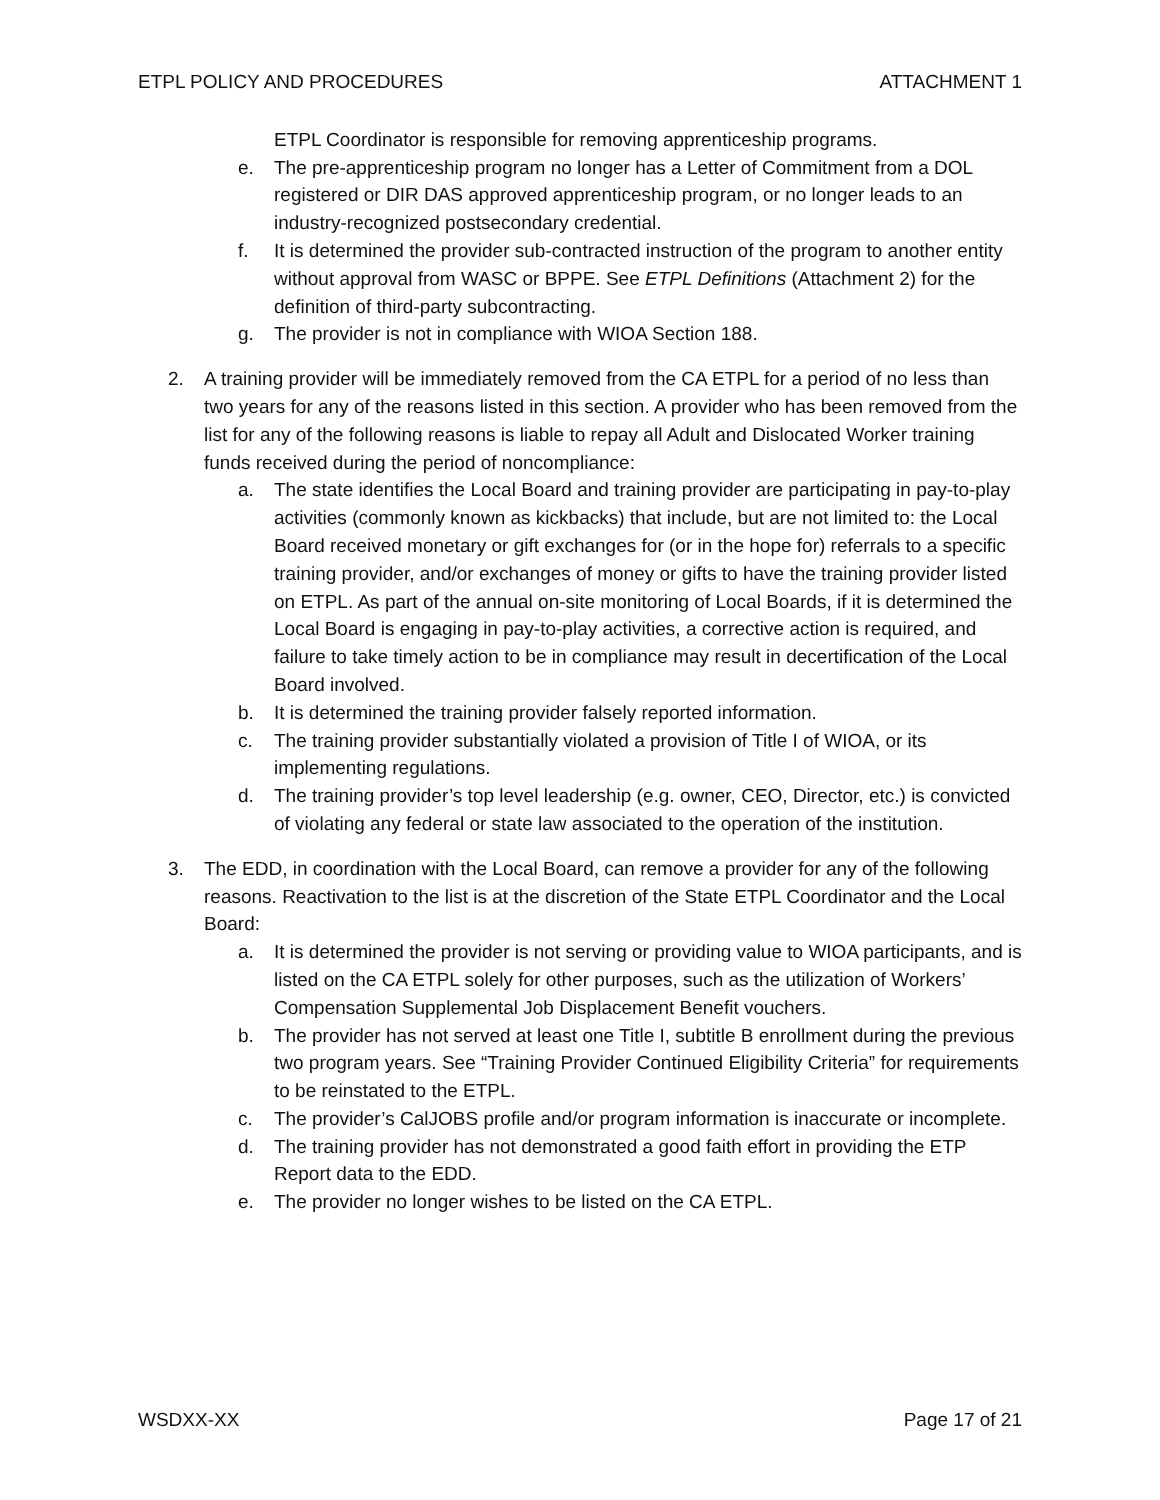ETPL POLICY AND PROCEDURES ATTACHMENT 1
ETPL Coordinator is responsible for removing apprenticeship programs.
e. The pre-apprenticeship program no longer has a Letter of Commitment from a DOL registered or DIR DAS approved apprenticeship program, or no longer leads to an industry-recognized postsecondary credential.
f. It is determined the provider sub-contracted instruction of the program to another entity without approval from WASC or BPPE. See ETPL Definitions (Attachment 2) for the definition of third-party subcontracting.
g. The provider is not in compliance with WIOA Section 188.
2. A training provider will be immediately removed from the CA ETPL for a period of no less than two years for any of the reasons listed in this section. A provider who has been removed from the list for any of the following reasons is liable to repay all Adult and Dislocated Worker training funds received during the period of noncompliance:
a. The state identifies the Local Board and training provider are participating in pay-to-play activities (commonly known as kickbacks) that include, but are not limited to: the Local Board received monetary or gift exchanges for (or in the hope for) referrals to a specific training provider, and/or exchanges of money or gifts to have the training provider listed on ETPL. As part of the annual on-site monitoring of Local Boards, if it is determined the Local Board is engaging in pay-to-play activities, a corrective action is required, and failure to take timely action to be in compliance may result in decertification of the Local Board involved.
b. It is determined the training provider falsely reported information.
c. The training provider substantially violated a provision of Title I of WIOA, or its implementing regulations.
d. The training provider’s top level leadership (e.g. owner, CEO, Director, etc.) is convicted of violating any federal or state law associated to the operation of the institution.
3. The EDD, in coordination with the Local Board, can remove a provider for any of the following reasons. Reactivation to the list is at the discretion of the State ETPL Coordinator and the Local Board:
a. It is determined the provider is not serving or providing value to WIOA participants, and is listed on the CA ETPL solely for other purposes, such as the utilization of Workers’ Compensation Supplemental Job Displacement Benefit vouchers.
b. The provider has not served at least one Title I, subtitle B enrollment during the previous two program years. See “Training Provider Continued Eligibility Criteria” for requirements to be reinstated to the ETPL.
c. The provider’s CalJOBS profile and/or program information is inaccurate or incomplete.
d. The training provider has not demonstrated a good faith effort in providing the ETP Report data to the EDD.
e. The provider no longer wishes to be listed on the CA ETPL.
WSDXX-XX Page 17 of 21